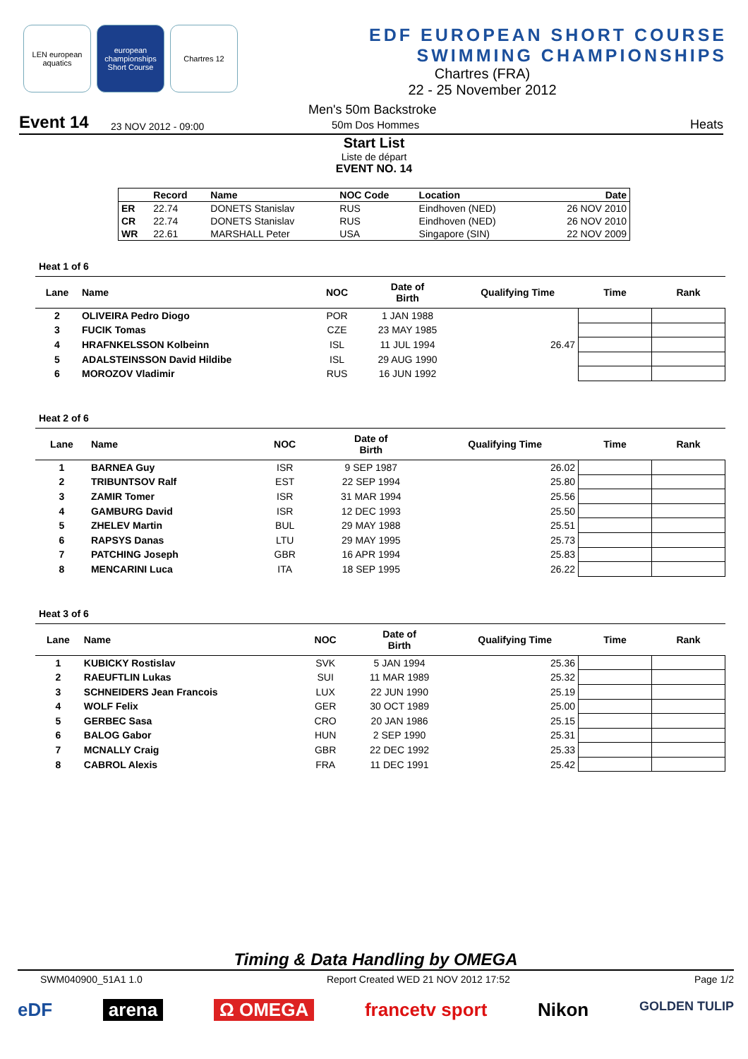LEN european aquatics
european championships Short Course
Chartres 12
EDF EUROPEAN SHORT COURSE
SWIMMING CHAMPIONSHIPS
Chartres (FRA)
22 - 25 November 2012
Event 14 23 NOV 2012 - 09:00 Men's 50m Backstroke
50m Dos Hommes Heats
Start List
Liste de départ
EVENT NO. 14
| | Record | Name | NOC Code | Location | Date |
| --- | --- | --- | --- | --- | --- |
| ER | 22.74 | DONETS Stanislav | RUS | Eindhoven (NED) | 26 NOV 2010 |
| CR | 22.74 | DONETS Stanislav | RUS | Eindhoven (NED) | 26 NOV 2010 |
| WR | 22.61 | MARSHALL Peter | USA | Singapore (SIN) | 22 NOV 2009 |
Heat 1 of 6
| Lane | Name | NOC | Date of Birth | Qualifying Time | Time | Rank |
| --- | --- | --- | --- | --- | --- | --- |
| 2 | OLIVEIRA Pedro Diogo | POR | 1 JAN 1988 | | | |
| 3 | FUCIK Tomas | CZE | 23 MAY 1985 | | | |
| 4 | HRAFNKELSSON Kolbeinn | ISL | 11 JUL 1994 | 26.47 | | |
| 5 | ADALSTEINSSON David Hildibe | ISL | 29 AUG 1990 | | | |
| 6 | MOROZOV Vladimir | RUS | 16 JUN 1992 | | | |
Heat 2 of 6
| Lane | Name | NOC | Date of Birth | Qualifying Time | Time | Rank |
| --- | --- | --- | --- | --- | --- | --- |
| 1 | BARNEA Guy | ISR | 9 SEP 1987 | 26.02 | | |
| 2 | TRIBUNTSOV Ralf | EST | 22 SEP 1994 | 25.80 | | |
| 3 | ZAMIR Tomer | ISR | 31 MAR 1994 | 25.56 | | |
| 4 | GAMBURG David | ISR | 12 DEC 1993 | 25.50 | | |
| 5 | ZHELEV Martin | BUL | 29 MAY 1988 | 25.51 | | |
| 6 | RAPSYS Danas | LTU | 29 MAY 1995 | 25.73 | | |
| 7 | PATCHING Joseph | GBR | 16 APR 1994 | 25.83 | | |
| 8 | MENCARINI Luca | ITA | 18 SEP 1995 | 26.22 | | |
Heat 3 of 6
| Lane | Name | NOC | Date of Birth | Qualifying Time | Time | Rank |
| --- | --- | --- | --- | --- | --- | --- |
| 1 | KUBICKY Rostislav | SVK | 5 JAN 1994 | 25.36 | | |
| 2 | RAEUFTLIN Lukas | SUI | 11 MAR 1989 | 25.32 | | |
| 3 | SCHNEIDERS Jean Francois | LUX | 22 JUN 1990 | 25.19 | | |
| 4 | WOLF Felix | GER | 30 OCT 1989 | 25.00 | | |
| 5 | GERBEC Sasa | CRO | 20 JAN 1986 | 25.15 | | |
| 6 | BALOG Gabor | HUN | 2 SEP 1990 | 25.31 | | |
| 7 | MCNALLY Craig | GBR | 22 DEC 1992 | 25.33 | | |
| 8 | CABROL Alexis | FRA | 11 DEC 1991 | 25.42 | | |
Timing & Data Handling by OMEGA
SWM040900_51A1 1.0 Report Created WED 21 NOV 2012 17:52 Page 1/2
eDF arena Ω OMEGA francetv sport Nikon GOLDEN TULIP